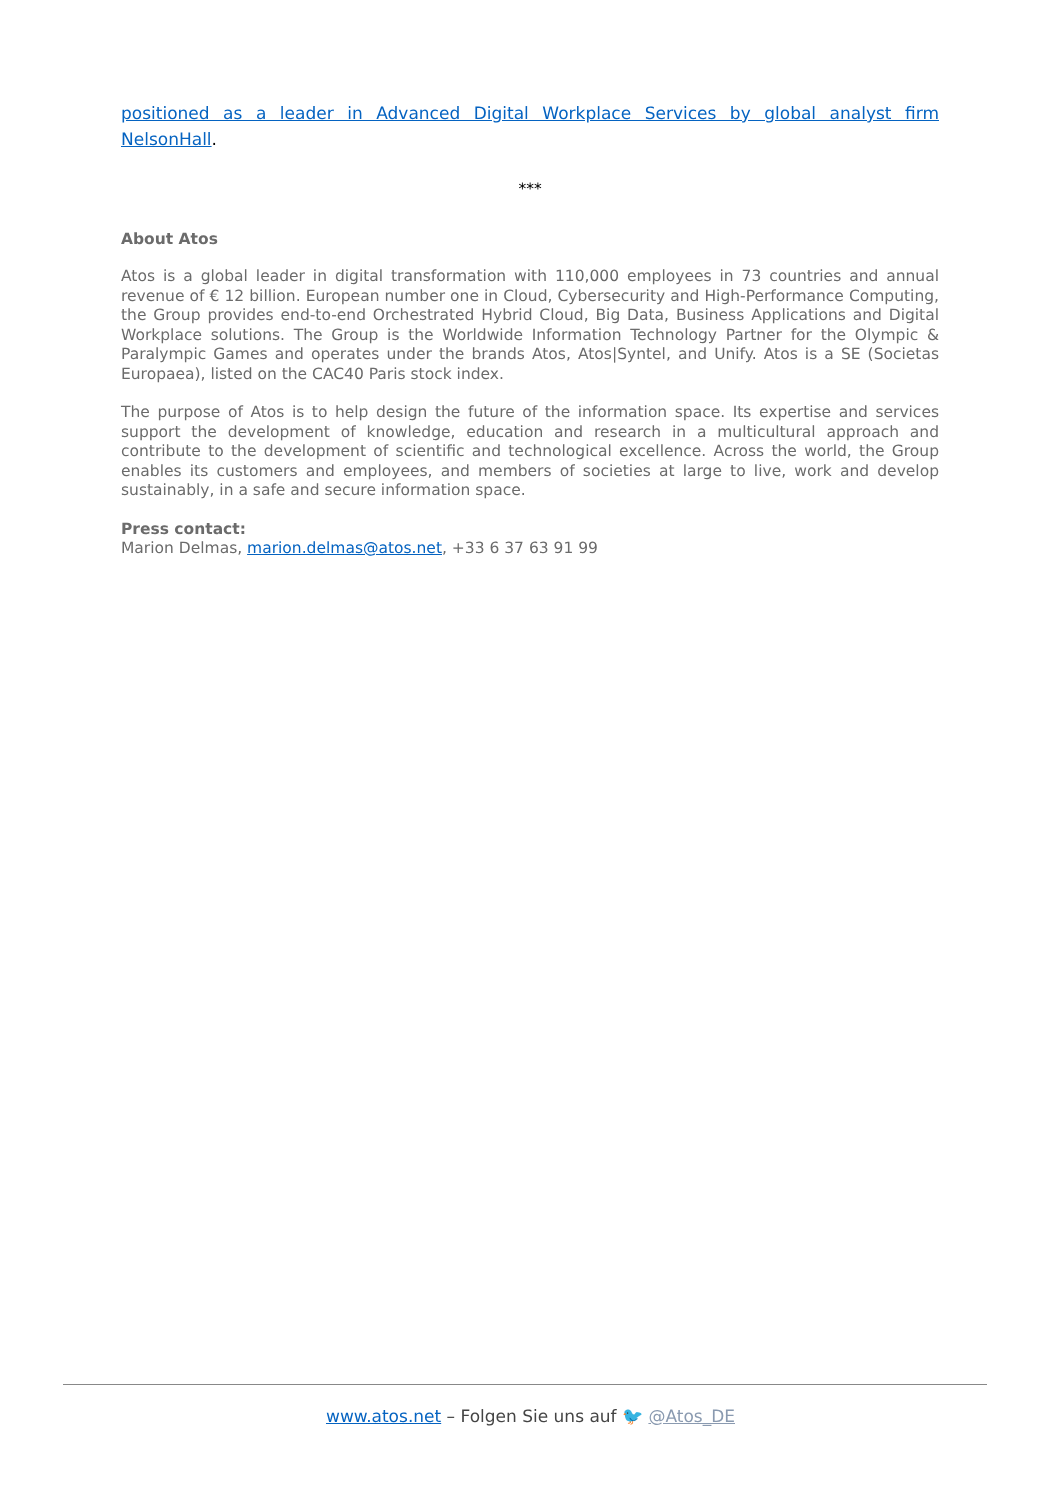positioned as a leader in Advanced Digital Workplace Services by global analyst firm NelsonHall.
***
About Atos
Atos is a global leader in digital transformation with 110,000 employees in 73 countries and annual revenue of € 12 billion. European number one in Cloud, Cybersecurity and High-Performance Computing, the Group provides end-to-end Orchestrated Hybrid Cloud, Big Data, Business Applications and Digital Workplace solutions. The Group is the Worldwide Information Technology Partner for the Olympic & Paralympic Games and operates under the brands Atos, Atos|Syntel, and Unify. Atos is a SE (Societas Europaea), listed on the CAC40 Paris stock index.
The purpose of Atos is to help design the future of the information space. Its expertise and services support the development of knowledge, education and research in a multicultural approach and contribute to the development of scientific and technological excellence. Across the world, the Group enables its customers and employees, and members of societies at large to live, work and develop sustainably, in a safe and secure information space.
Press contact:
Marion Delmas, marion.delmas@atos.net, +33 6 37 63 91 99
www.atos.net – Folgen Sie uns auf 🐦 @Atos_DE